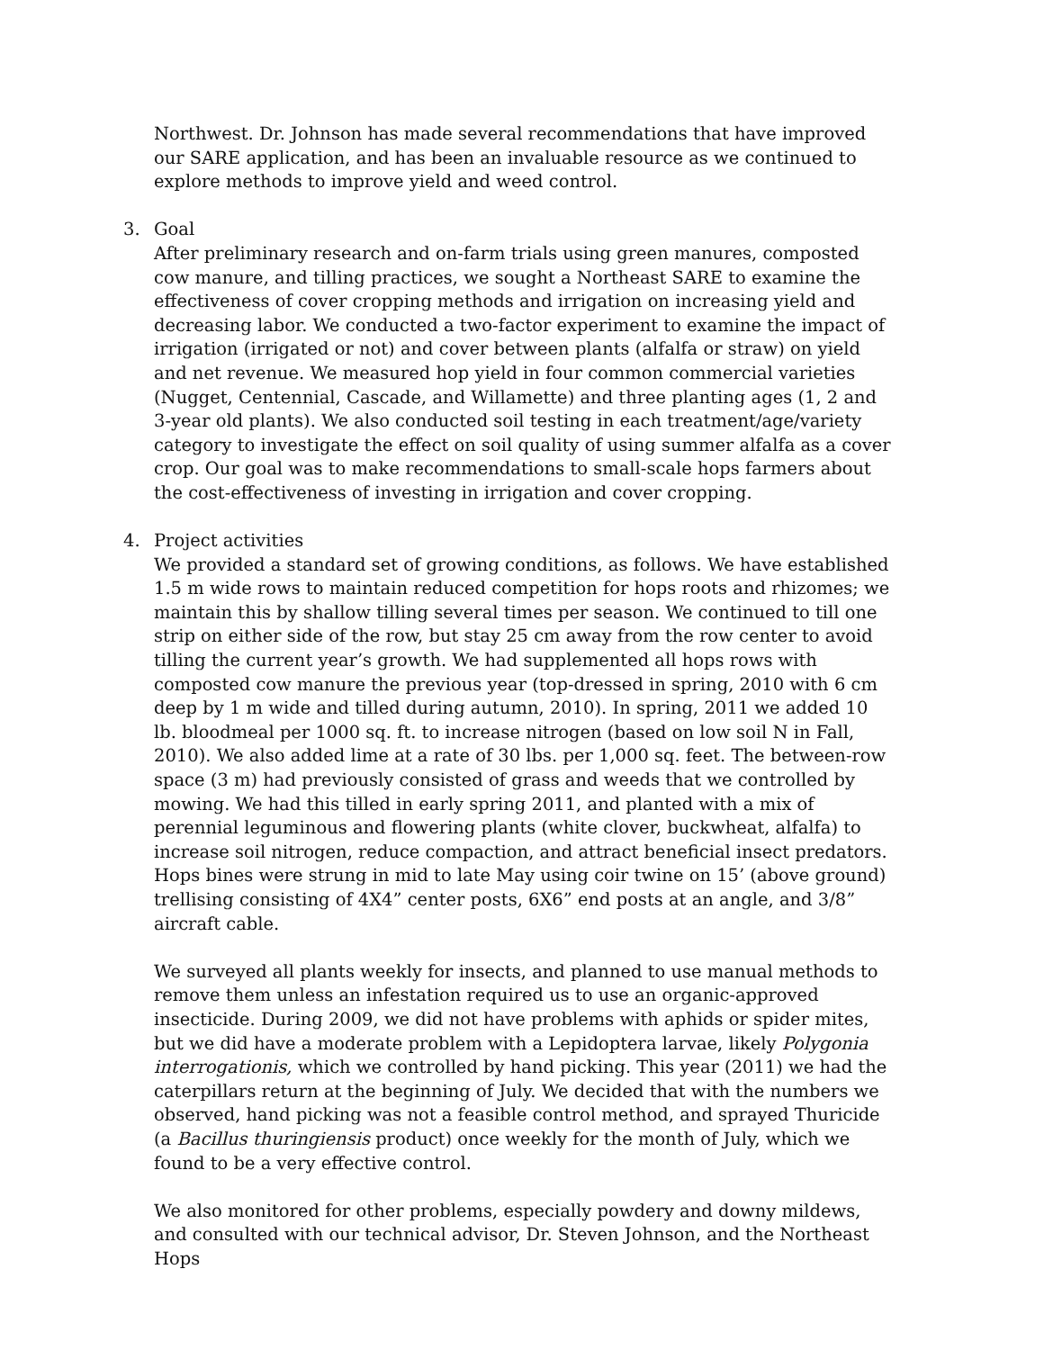Northwest. Dr. Johnson has made several recommendations that have improved our SARE application, and has been an invaluable resource as we continued to explore methods to improve yield and weed control.
3. Goal
After preliminary research and on-farm trials using green manures, composted cow manure, and tilling practices, we sought a Northeast SARE to examine the effectiveness of cover cropping methods and irrigation on increasing yield and decreasing labor. We conducted a two-factor experiment to examine the impact of irrigation (irrigated or not) and cover between plants (alfalfa or straw) on yield and net revenue. We measured hop yield in four common commercial varieties (Nugget, Centennial, Cascade, and Willamette) and three planting ages (1, 2 and 3-year old plants). We also conducted soil testing in each treatment/age/variety category to investigate the effect on soil quality of using summer alfalfa as a cover crop. Our goal was to make recommendations to small-scale hops farmers about the cost-effectiveness of investing in irrigation and cover cropping.
4. Project activities
We provided a standard set of growing conditions, as follows. We have established 1.5 m wide rows to maintain reduced competition for hops roots and rhizomes; we maintain this by shallow tilling several times per season. We continued to till one strip on either side of the row, but stay 25 cm away from the row center to avoid tilling the current year’s growth. We had supplemented all hops rows with composted cow manure the previous year (top-dressed in spring, 2010 with 6 cm deep by 1 m wide and tilled during autumn, 2010). In spring, 2011 we added 10 lb. bloodmeal per 1000 sq. ft. to increase nitrogen (based on low soil N in Fall, 2010). We also added lime at a rate of 30 lbs. per 1,000 sq. feet. The between-row space (3 m) had previously consisted of grass and weeds that we controlled by mowing. We had this tilled in early spring 2011, and planted with a mix of perennial leguminous and flowering plants (white clover, buckwheat, alfalfa) to increase soil nitrogen, reduce compaction, and attract beneficial insect predators. Hops bines were strung in mid to late May using coir twine on 15’ (above ground) trellising consisting of 4X4” center posts, 6X6” end posts at an angle, and 3/8” aircraft cable.
We surveyed all plants weekly for insects, and planned to use manual methods to remove them unless an infestation required us to use an organic-approved insecticide. During 2009, we did not have problems with aphids or spider mites, but we did have a moderate problem with a Lepidoptera larvae, likely Polygonia interrogationis, which we controlled by hand picking. This year (2011) we had the caterpillars return at the beginning of July. We decided that with the numbers we observed, hand picking was not a feasible control method, and sprayed Thuricide (a Bacillus thuringiensis product) once weekly for the month of July, which we found to be a very effective control.
We also monitored for other problems, especially powdery and downy mildews, and consulted with our technical advisor, Dr. Steven Johnson, and the Northeast Hops